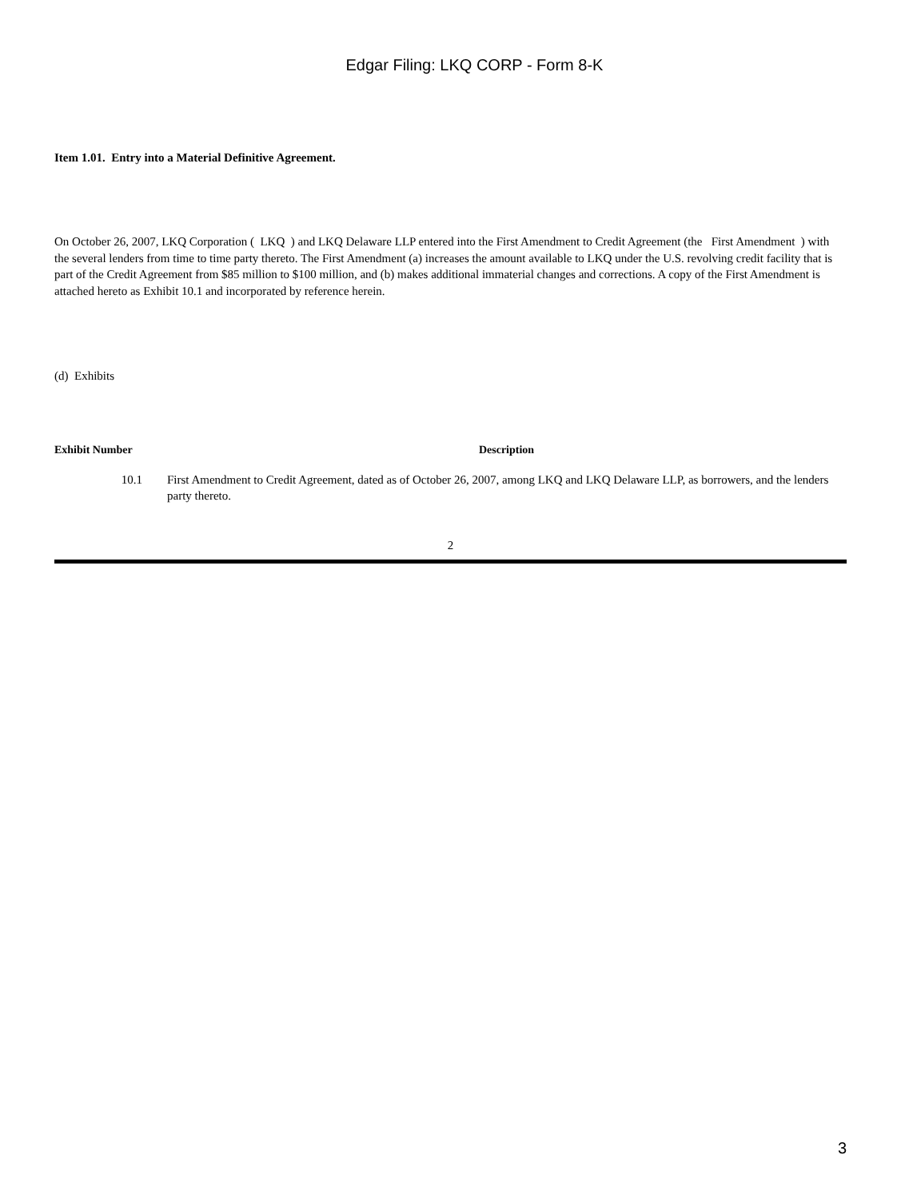Edgar Filing: LKQ CORP - Form 8-K
Item 1.01. Entry into a Material Definitive Agreement.
On October 26, 2007, LKQ Corporation ( LKQ ) and LKQ Delaware LLP entered into the First Amendment to Credit Agreement (the First Amendment ) with the several lenders from time to time party thereto. The First Amendment (a) increases the amount available to LKQ under the U.S. revolving credit facility that is part of the Credit Agreement from $85 million to $100 million, and (b) makes additional immaterial changes and corrections. A copy of the First Amendment is attached hereto as Exhibit 10.1 and incorporated by reference herein.
(d) Exhibits
| Exhibit Number | Description |
| --- | --- |
| 10.1 | First Amendment to Credit Agreement, dated as of October 26, 2007, among LKQ and LKQ Delaware LLP, as borrowers, and the lenders party thereto. |
2
3